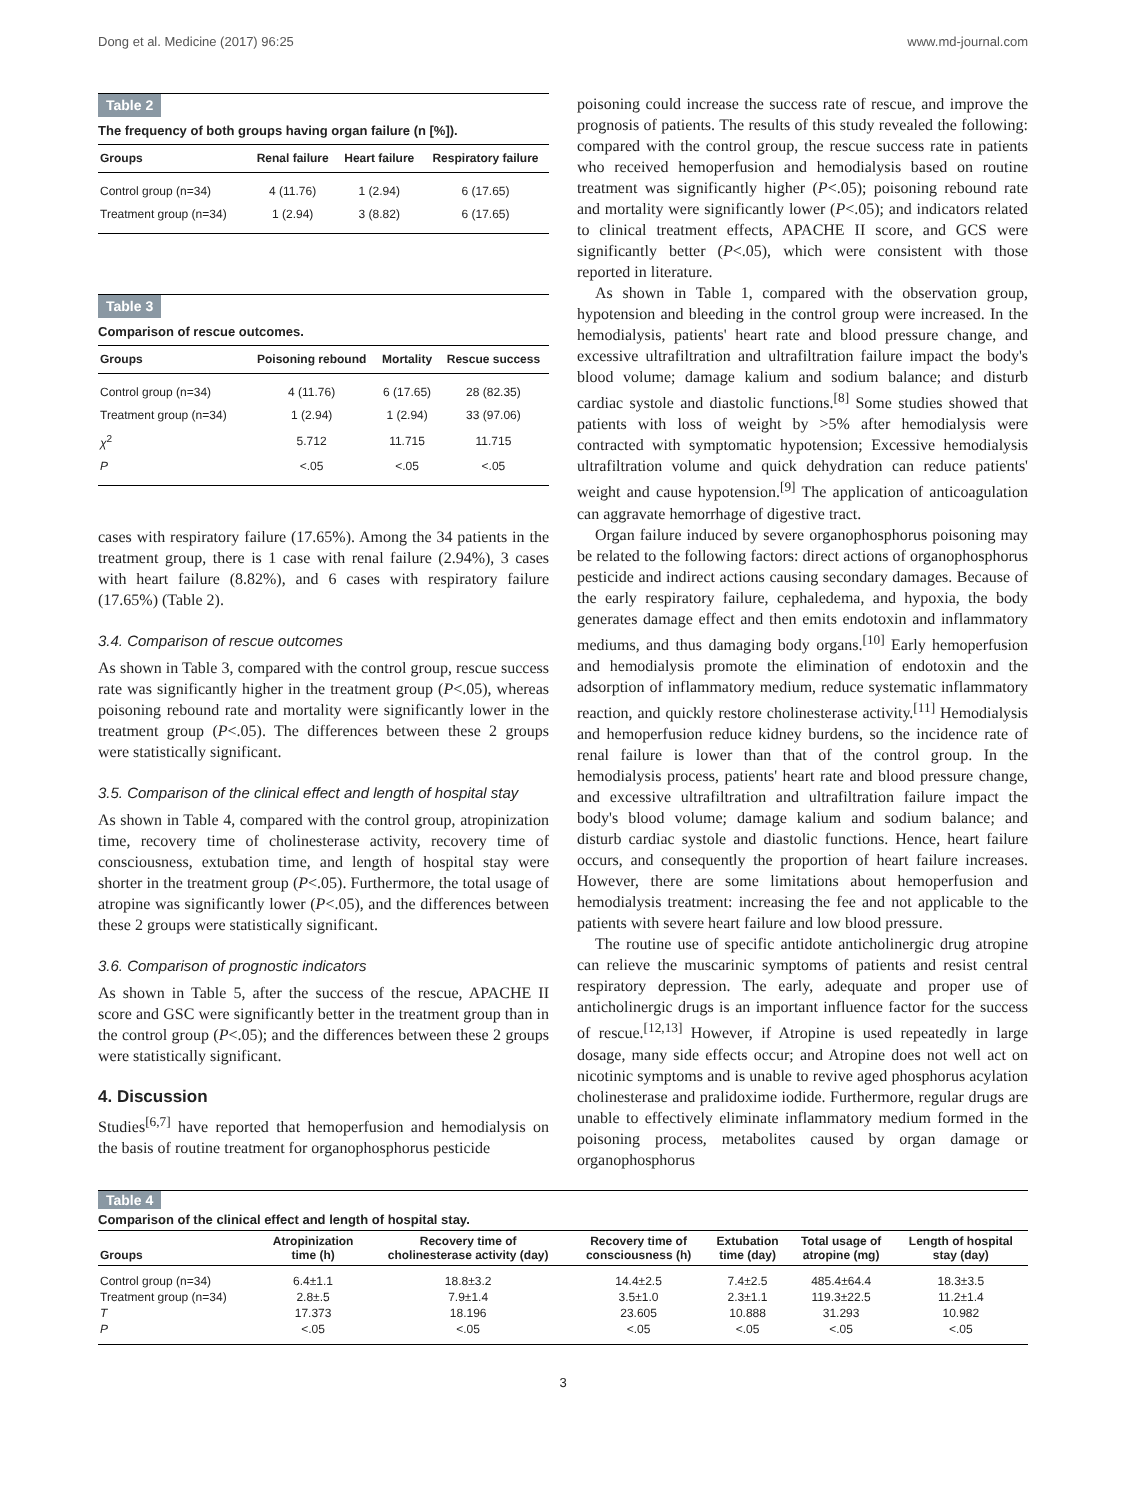Dong et al. Medicine (2017) 96:25 www.md-journal.com
Table 2
The frequency of both groups having organ failure (n [%]).
| Groups | Renal failure | Heart failure | Respiratory failure |
| --- | --- | --- | --- |
| Control group (n=34) | 4 (11.76) | 1 (2.94) | 6 (17.65) |
| Treatment group (n=34) | 1 (2.94) | 3 (8.82) | 6 (17.65) |
Table 3
Comparison of rescue outcomes.
| Groups | Poisoning rebound | Mortality | Rescue success |
| --- | --- | --- | --- |
| Control group (n=34) | 4 (11.76) | 6 (17.65) | 28 (82.35) |
| Treatment group (n=34) | 1 (2.94) | 1 (2.94) | 33 (97.06) |
| χ<sup>2</sup> | 5.712 | 11.715 | 11.715 |
| P | <.05 | <.05 | <.05 |
cases with respiratory failure (17.65%). Among the 34 patients in the treatment group, there is 1 case with renal failure (2.94%), 3 cases with heart failure (8.82%), and 6 cases with respiratory failure (17.65%) (Table 2).
3.4. Comparison of rescue outcomes
As shown in Table 3, compared with the control group, rescue success rate was significantly higher in the treatment group (P<.05), whereas poisoning rebound rate and mortality were significantly lower in the treatment group (P<.05). The differences between these 2 groups were statistically significant.
3.5. Comparison of the clinical effect and length of hospital stay
As shown in Table 4, compared with the control group, atropinization time, recovery time of cholinesterase activity, recovery time of consciousness, extubation time, and length of hospital stay were shorter in the treatment group (P<.05). Furthermore, the total usage of atropine was significantly lower (P<.05), and the differences between these 2 groups were statistically significant.
3.6. Comparison of prognostic indicators
As shown in Table 5, after the success of the rescue, APACHE II score and GSC were significantly better in the treatment group than in the control group (P<.05); and the differences between these 2 groups were statistically significant.
4. Discussion
Studies<sup>[6,7]</sup> have reported that hemoperfusion and hemodialysis on the basis of routine treatment for organophosphorus pesticide
poisoning could increase the success rate of rescue, and improve the prognosis of patients. The results of this study revealed the following: compared with the control group, the rescue success rate in patients who received hemoperfusion and hemodialysis based on routine treatment was significantly higher (P<.05); poisoning rebound rate and mortality were significantly lower (P<.05); and indicators related to clinical treatment effects, APACHE II score, and GCS were significantly better (P<.05), which were consistent with those reported in literature.
As shown in Table 1, compared with the observation group, hypotension and bleeding in the control group were increased. In the hemodialysis, patients' heart rate and blood pressure change, and excessive ultrafiltration and ultrafiltration failure impact the body's blood volume; damage kalium and sodium balance; and disturb cardiac systole and diastolic functions.<sup>[8]</sup> Some studies showed that patients with loss of weight by >5% after hemodialysis were contracted with symptomatic hypotension; Excessive hemodialysis ultrafiltration volume and quick dehydration can reduce patients' weight and cause hypotension.<sup>[9]</sup> The application of anticoagulation can aggravate hemorrhage of digestive tract.
Organ failure induced by severe organophosphorus poisoning may be related to the following factors: direct actions of organophosphorus pesticide and indirect actions causing secondary damages. Because of the early respiratory failure, cephaledema, and hypoxia, the body generates damage effect and then emits endotoxin and inflammatory mediums, and thus damaging body organs.<sup>[10]</sup> Early hemoperfusion and hemodialysis promote the elimination of endotoxin and the adsorption of inflammatory medium, reduce systematic inflammatory reaction, and quickly restore cholinesterase activity.<sup>[11]</sup> Hemodialysis and hemoperfusion reduce kidney burdens, so the incidence rate of renal failure is lower than that of the control group. In the hemodialysis process, patients' heart rate and blood pressure change, and excessive ultrafiltration and ultrafiltration failure impact the body's blood volume; damage kalium and sodium balance; and disturb cardiac systole and diastolic functions. Hence, heart failure occurs, and consequently the proportion of heart failure increases. However, there are some limitations about hemoperfusion and hemodialysis treatment: increasing the fee and not applicable to the patients with severe heart failure and low blood pressure.
The routine use of specific antidote anticholinergic drug atropine can relieve the muscarinic symptoms of patients and resist central respiratory depression. The early, adequate and proper use of anticholinergic drugs is an important influence factor for the success of rescue.<sup>[12,13]</sup> However, if Atropine is used repeatedly in large dosage, many side effects occur; and Atropine does not well act on nicotinic symptoms and is unable to revive aged phosphorus acylation cholinesterase and pralidoxime iodide. Furthermore, regular drugs are unable to effectively eliminate inflammatory medium formed in the poisoning process, metabolites caused by organ damage or organophosphorus
Table 4
Comparison of the clinical effect and length of hospital stay.
| Groups | Atropinization time (h) | Recovery time of cholinesterase activity (day) | Recovery time of consciousness (h) | Extubation time (day) | Total usage of atropine (mg) | Length of hospital stay (day) |
| --- | --- | --- | --- | --- | --- | --- |
| Control group (n=34) | 6.4±1.1 | 18.8±3.2 | 14.4±2.5 | 7.4±2.5 | 485.4±64.4 | 18.3±3.5 |
| Treatment group (n=34) | 2.8±.5 | 7.9±1.4 | 3.5±1.0 | 2.3±1.1 | 119.3±22.5 | 11.2±1.4 |
| T | 17.373 | 18.196 | 23.605 | 10.888 | 31.293 | 10.982 |
| P | <.05 | <.05 | <.05 | <.05 | <.05 | <.05 |
3